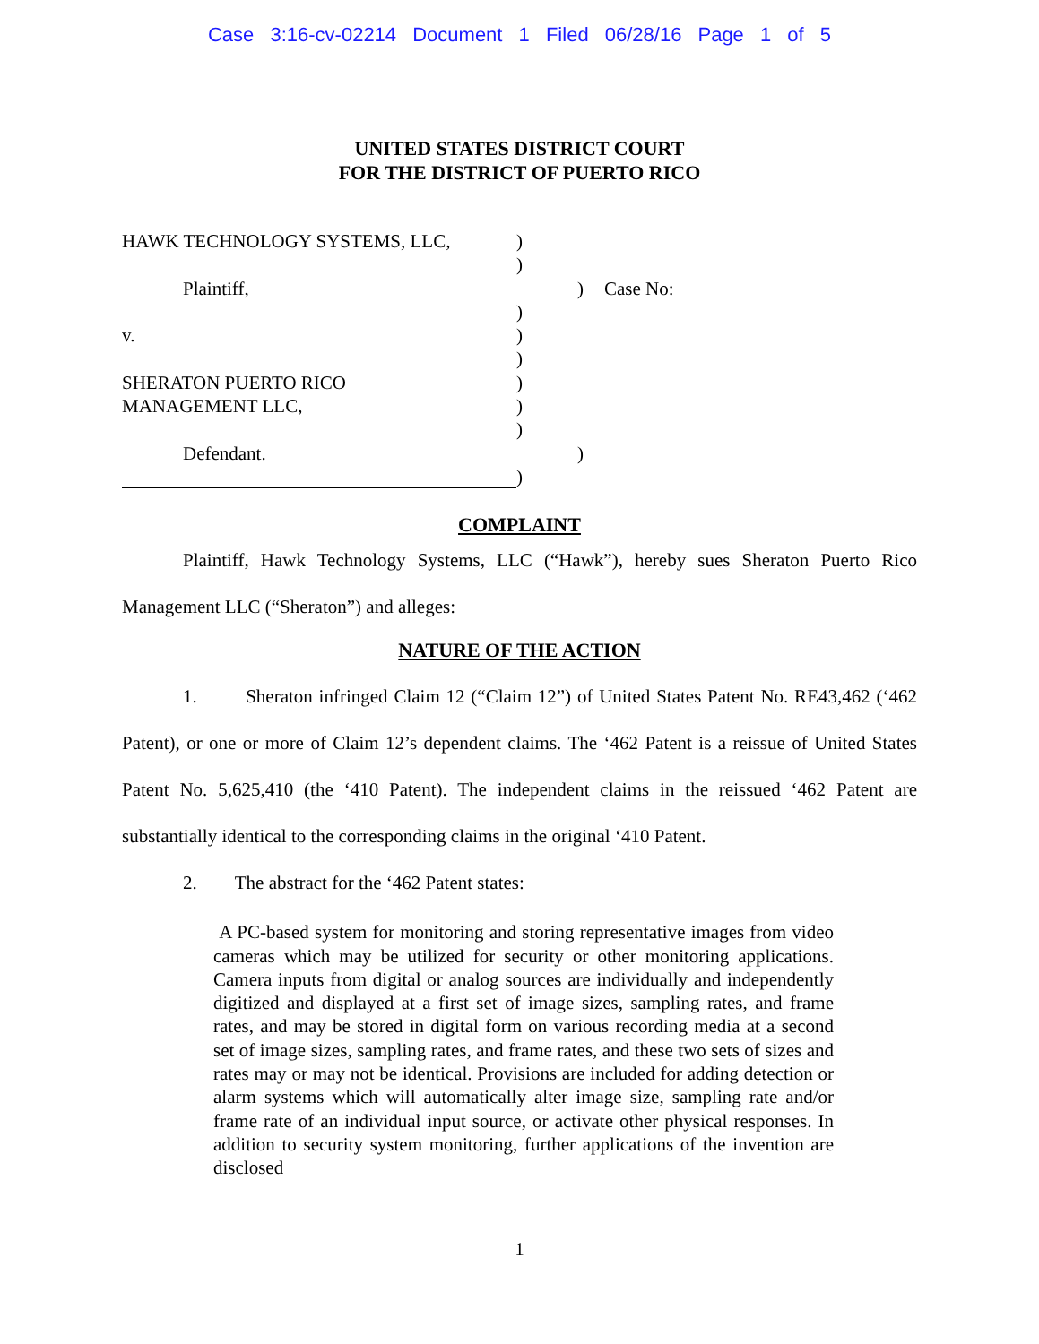Case 3:16-cv-02214 Document 1 Filed 06/28/16 Page 1 of 5
UNITED STATES DISTRICT COURT
FOR THE DISTRICT OF PUERTO RICO
HAWK TECHNOLOGY SYSTEMS, LLC, )
)
Plaintiff, ) Case No:
)
v. )
)
SHERATON PUERTO RICO )
MANAGEMENT LLC, )
)
Defendant. )
)
COMPLAINT
Plaintiff, Hawk Technology Systems, LLC (“Hawk”), hereby sues Sheraton Puerto Rico Management LLC (“Sheraton”) and alleges:
NATURE OF THE ACTION
1. Sheraton infringed Claim 12 (“Claim 12”) of United States Patent No. RE43,462 (‘462 Patent), or one or more of Claim 12’s dependent claims. The ‘462 Patent is a reissue of United States Patent No. 5,625,410 (the ‘410 Patent). The independent claims in the reissued ‘462 Patent are substantially identical to the corresponding claims in the original ‘410 Patent.
2. The abstract for the ‘462 Patent states:
A PC-based system for monitoring and storing representative images from video cameras which may be utilized for security or other monitoring applications. Camera inputs from digital or analog sources are individually and independently digitized and displayed at a first set of image sizes, sampling rates, and frame rates, and may be stored in digital form on various recording media at a second set of image sizes, sampling rates, and frame rates, and these two sets of sizes and rates may or may not be identical. Provisions are included for adding detection or alarm systems which will automatically alter image size, sampling rate and/or frame rate of an individual input source, or activate other physical responses. In addition to security system monitoring, further applications of the invention are disclosed
1